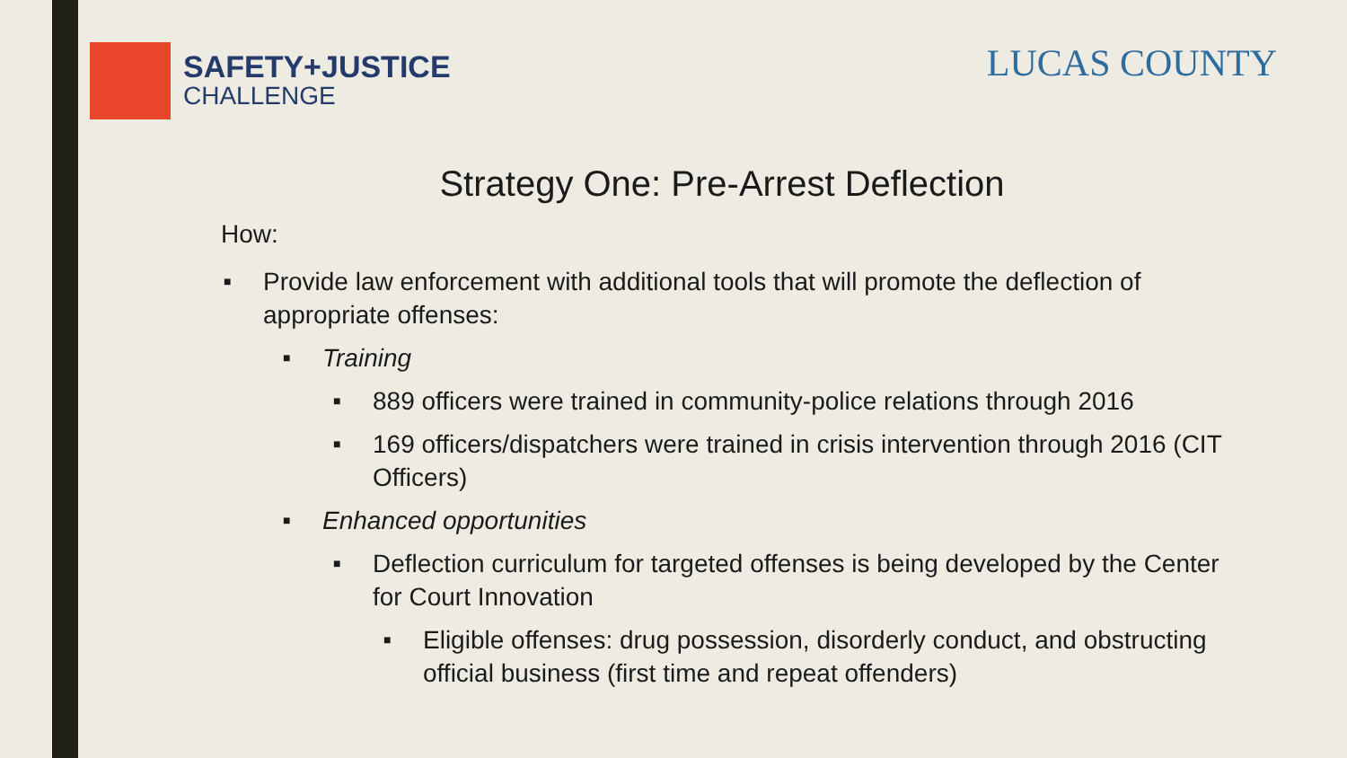SAFETY+JUSTICE
CHALLENGE
LUCAS COUNTY
Strategy One: Pre-Arrest Deflection
How:
■ Provide law enforcement with additional tools that will promote the deflection of appropriate offenses:
■ Training
■ 889 officers were trained in community-police relations through 2016
■ 169 officers/dispatchers were trained in crisis intervention through 2016 (CIT Officers)
■ Enhanced opportunities
■ Deflection curriculum for targeted offenses is being developed by the Center for Court Innovation
■ Eligible offenses: drug possession, disorderly conduct, and obstructing official business (first time and repeat offenders)